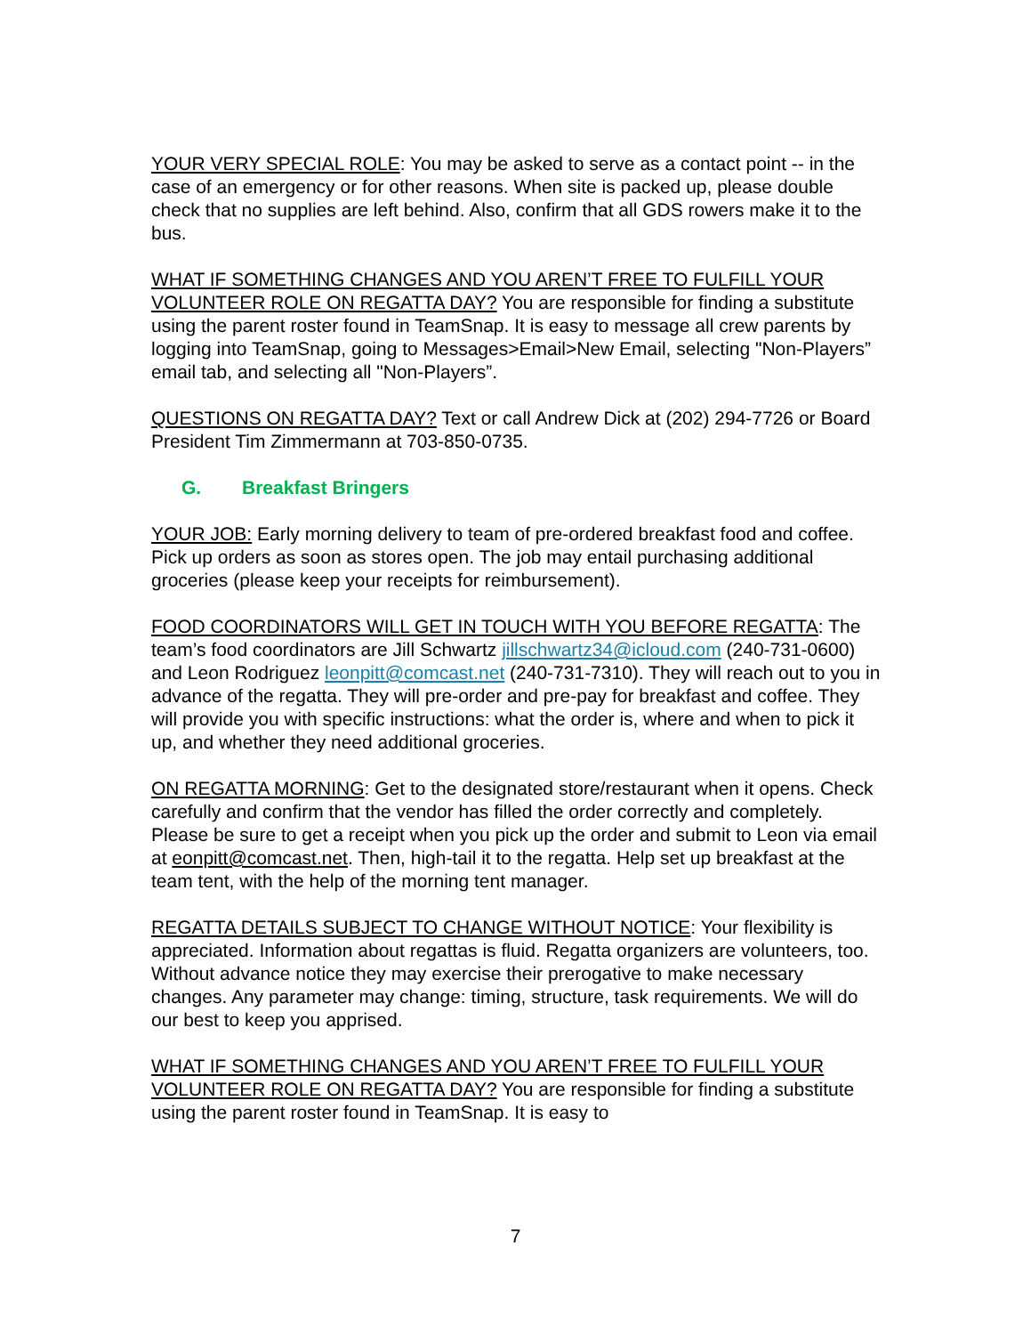YOUR VERY SPECIAL ROLE: You may be asked to serve as a contact point -- in the case of an emergency or for other reasons. When site is packed up, please double check that no supplies are left behind. Also, confirm that all GDS rowers make it to the bus.
WHAT IF SOMETHING CHANGES AND YOU AREN’T FREE TO FULFILL YOUR VOLUNTEER ROLE ON REGATTA DAY? You are responsible for finding a substitute using the parent roster found in TeamSnap. It is easy to message all crew parents by logging into TeamSnap, going to Messages>Email>New Email, selecting "Non-Players” email tab, and selecting all "Non-Players”.
QUESTIONS ON REGATTA DAY? Text or call Andrew Dick at (202) 294-7726 or Board President Tim Zimmermann at 703-850-0735.
G. Breakfast Bringers
YOUR JOB: Early morning delivery to team of pre-ordered breakfast food and coffee. Pick up orders as soon as stores open. The job may entail purchasing additional groceries (please keep your receipts for reimbursement).
FOOD COORDINATORS WILL GET IN TOUCH WITH YOU BEFORE REGATTA: The team’s food coordinators are Jill Schwartz jillschwartz34@icloud.com (240-731-0600) and Leon Rodriguez leonpitt@comcast.net (240-731-7310). They will reach out to you in advance of the regatta. They will pre-order and pre-pay for breakfast and coffee. They will provide you with specific instructions: what the order is, where and when to pick it up, and whether they need additional groceries.
ON REGATTA MORNING: Get to the designated store/restaurant when it opens. Check carefully and confirm that the vendor has filled the order correctly and completely. Please be sure to get a receipt when you pick up the order and submit to Leon via email at eonpitt@comcast.net. Then, high-tail it to the regatta. Help set up breakfast at the team tent, with the help of the morning tent manager.
REGATTA DETAILS SUBJECT TO CHANGE WITHOUT NOTICE: Your flexibility is appreciated. Information about regattas is fluid. Regatta organizers are volunteers, too. Without advance notice they may exercise their prerogative to make necessary changes. Any parameter may change: timing, structure, task requirements. We will do our best to keep you apprised.
WHAT IF SOMETHING CHANGES AND YOU AREN’T FREE TO FULFILL YOUR VOLUNTEER ROLE ON REGATTA DAY? You are responsible for finding a substitute using the parent roster found in TeamSnap. It is easy to
7